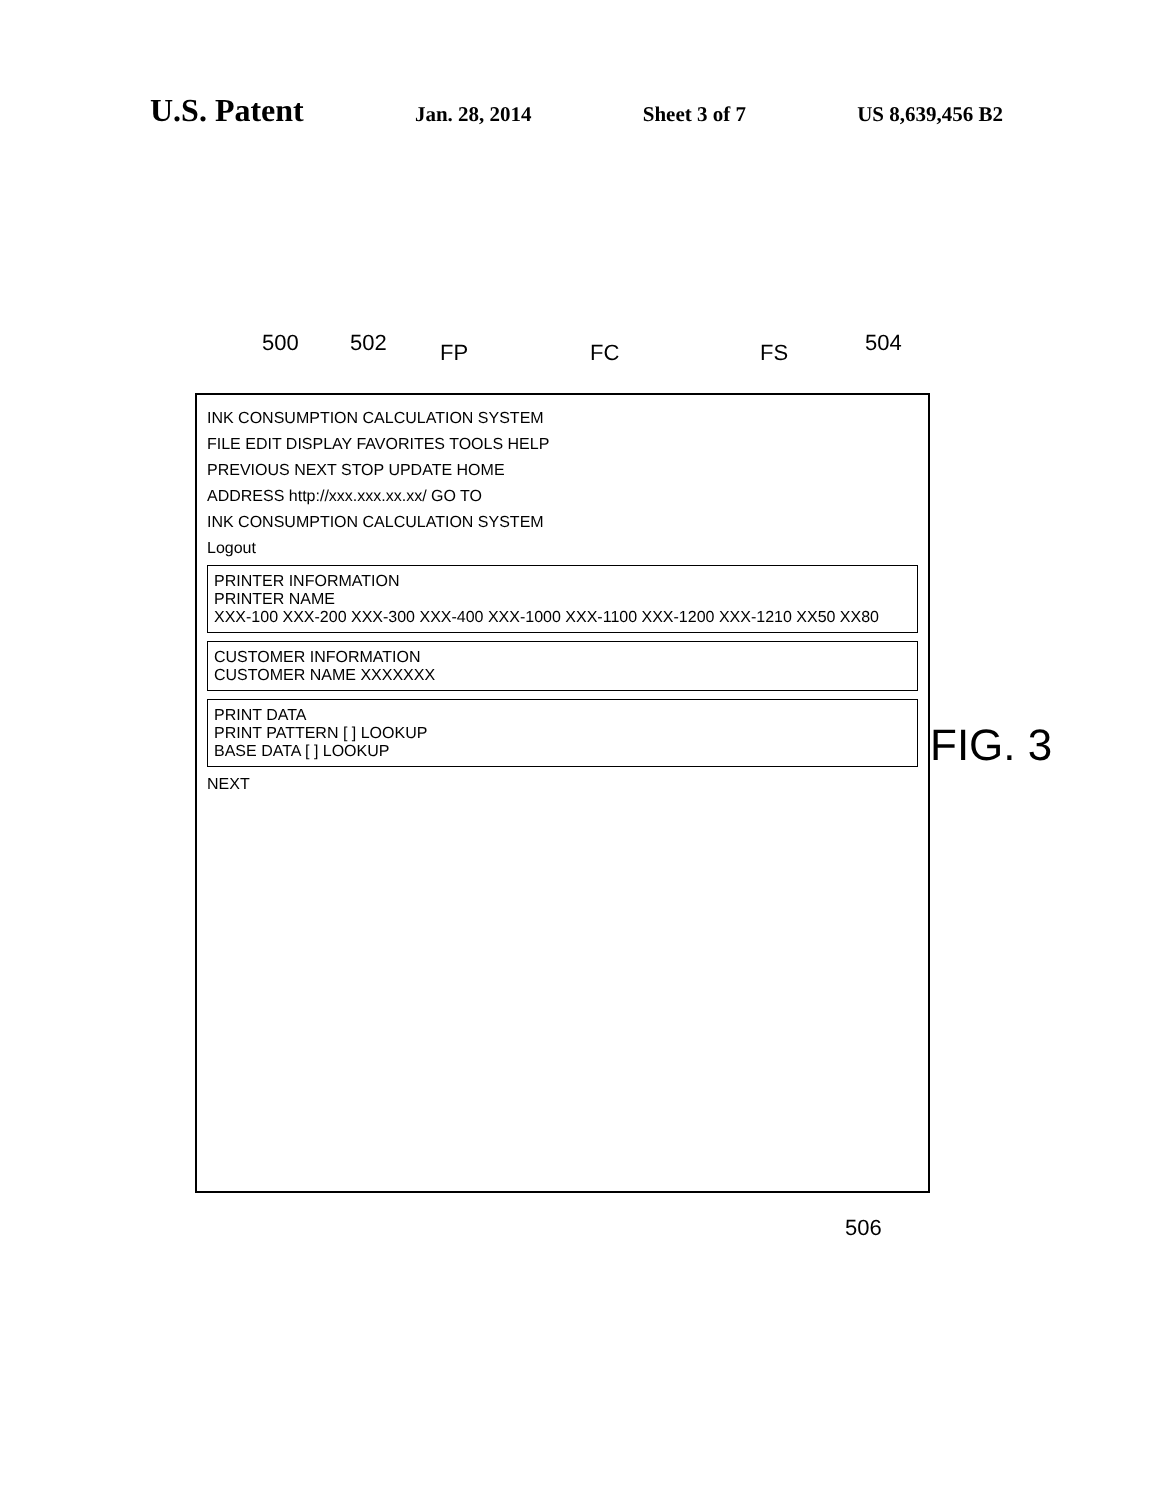U.S. Patent
Jan. 28, 2014 Sheet 3 of 7 US 8,639,456 B2
500 502 FP FC FS 504
506
INK CONSUMPTION CALCULATION SYSTEM
FILE EDIT DISPLAY FAVORITES TOOLS HELP
PREVIOUS NEXT STOP UPDATE HOME
ADDRESS http://xxx.xxx.xx.xx/ GO TO
INK CONSUMPTION CALCULATION SYSTEM
Logout
PRINTER INFORMATION
PRINTER NAME
XXX-100 XXX-200 XXX-300 XXX-400 XXX-1000 XXX-1100 XXX-1200 XXX-1210 XX50 XX80
CUSTOMER INFORMATION
CUSTOMER NAME XXXXXXX
PRINT DATA
PRINT PATTERN [ ] LOOKUP
BASE DATA [ ] LOOKUP
NEXT
FIG. 3